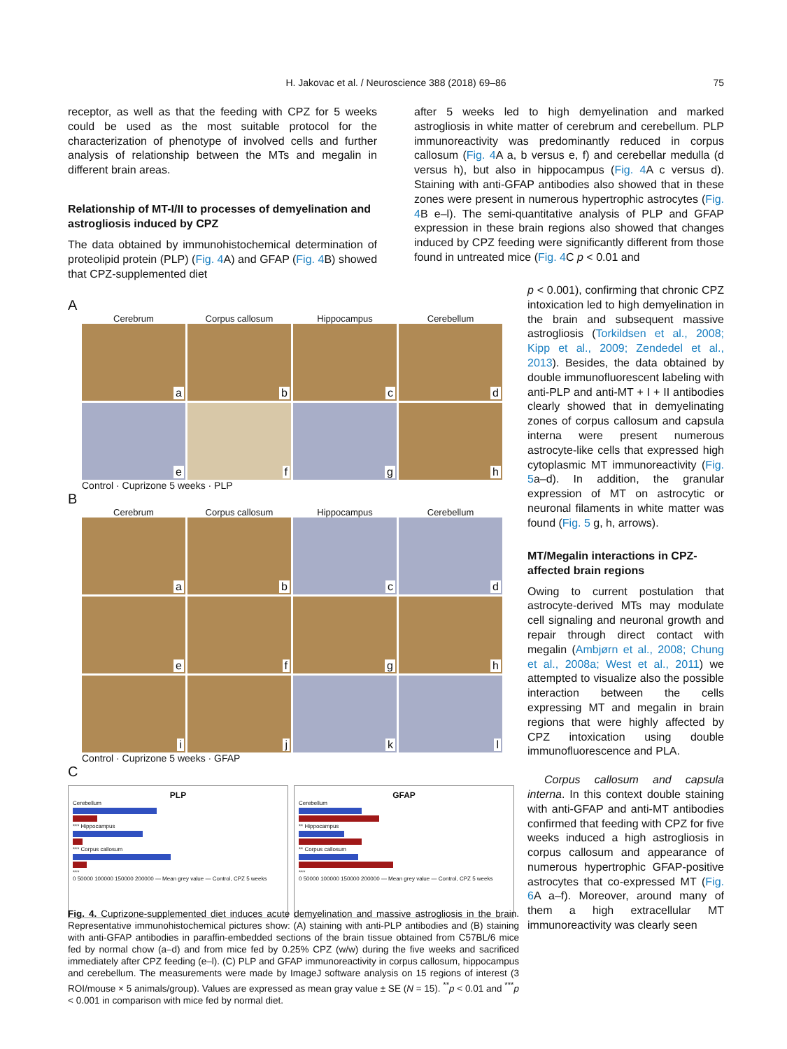H. Jakovac et al. / Neuroscience 388 (2018) 69–86
75
receptor, as well as that the feeding with CPZ for 5 weeks could be used as the most suitable protocol for the characterization of phenotype of involved cells and further analysis of relationship between the MTs and megalin in different brain areas.
Relationship of MT-I/II to processes of demyelination and astrogliosis induced by CPZ
The data obtained by immunohistochemical determination of proteolipid protein (PLP) (Fig. 4 A) and GFAP (Fig. 4 B) showed that CPZ-supplemented diet
after 5 weeks led to high demyelination and marked astrogliosis in white matter of cerebrum and cerebellum. PLP immunoreactivity was predominantly reduced in corpus callosum (Fig. 4 A a, b versus e, f) and cerebellar medulla (d versus h), but also in hippocampus (Fig. 4 A c versus d). Staining with anti-GFAP antibodies also showed that in these zones were present in numerous hypertrophic astrocytes (Fig. 4 B e–l). The semi-quantitative analysis of PLP and GFAP expression in these brain regions also showed that changes induced by CPZ feeding were significantly different from those found in untreated mice (Fig. 4 C p < 0.01 and
p < 0.001), confirming that chronic CPZ intoxication led to high demyelination in the brain and subsequent massive astrogliosis (Torkildsen et al., 2008; Kipp et al., 2009; Zendedel et al., 2013). Besides, the data obtained by double immunofluorescent labeling with anti-PLP and anti-MT + I + II antibodies clearly showed that in demyelinating zones of corpus callosum and capsula interna were present numerous astrocyte-like cells that expressed high cytoplasmic MT immunoreactivity (Fig. 5a–d). In addition, the granular expression of MT on astrocytic or neuronal filaments in white matter was found (Fig. 5 g, h, arrows).
MT/Megalin interactions in CPZ-affected brain regions
Owing to current postulation that astrocyte-derived MTs may modulate cell signaling and neuronal growth and repair through direct contact with megalin (Ambjørn et al., 2008; Chung et al., 2008a; West et al., 2011) we attempted to visualize also the possible interaction between the cells expressing MT and megalin in brain regions that were highly affected by CPZ intoxication using double immunofluorescence and PLA.
Corpus callosum and capsula interna. In this context double staining with anti-GFAP and anti-MT antibodies confirmed that feeding with CPZ for five weeks induced a high astrogliosis in corpus callosum and appearance of numerous hypertrophic GFAP-positive astrocytes that co-expressed MT (Fig. 6 A a–f). Moreover, around many of them a high extracellular MT immunoreactivity was clearly seen
A
Cerebrum
Corpus callosum
Hippocampus
Cerebellum
a
b
c
d
e
f
g
h
Control · Cuprizone 5 weeks · PLP
B
Cerebrum
Corpus callosum
Hippocampus
Cerebellum
a
b
c
d
e
f
g
h
i
j
k
l
Control · Cuprizone 5 weeks · GFAP
C
PLP
Cerebellum
*** Hippocampus
*** Corpus callosum
***
0 50000 100000 150000 200000 — Mean grey value — Control, CPZ 5 weeks
GFAP
Cerebellum
** Hippocampus
** Corpus callosum
***
0 50000 100000 150000 200000 — Mean grey value — Control, CPZ 5 weeks
Fig. 4. Cuprizone-supplemented diet induces acute demyelination and massive astrogliosis in the brain. Representative immunohistochemical pictures show: (A) staining with anti-PLP antibodies and (B) staining with anti-GFAP antibodies in paraffin-embedded sections of the brain tissue obtained from C57BL/6 mice fed by normal chow (a–d) and from mice fed by 0.25% CPZ (w/w) during the five weeks and sacrificed immediately after CPZ feeding (e–l). (C) PLP and GFAP immunoreactivity in corpus callosum, hippocampus and cerebellum. The measurements were made by ImageJ software analysis on 15 regions of interest (3 ROI/mouse × 5 animals/group). Values are expressed as mean gray value ± SE (N = 15). <sup>**</sup>p < 0.01 and <sup>***</sup>p < 0.001 in comparison with mice fed by normal diet.